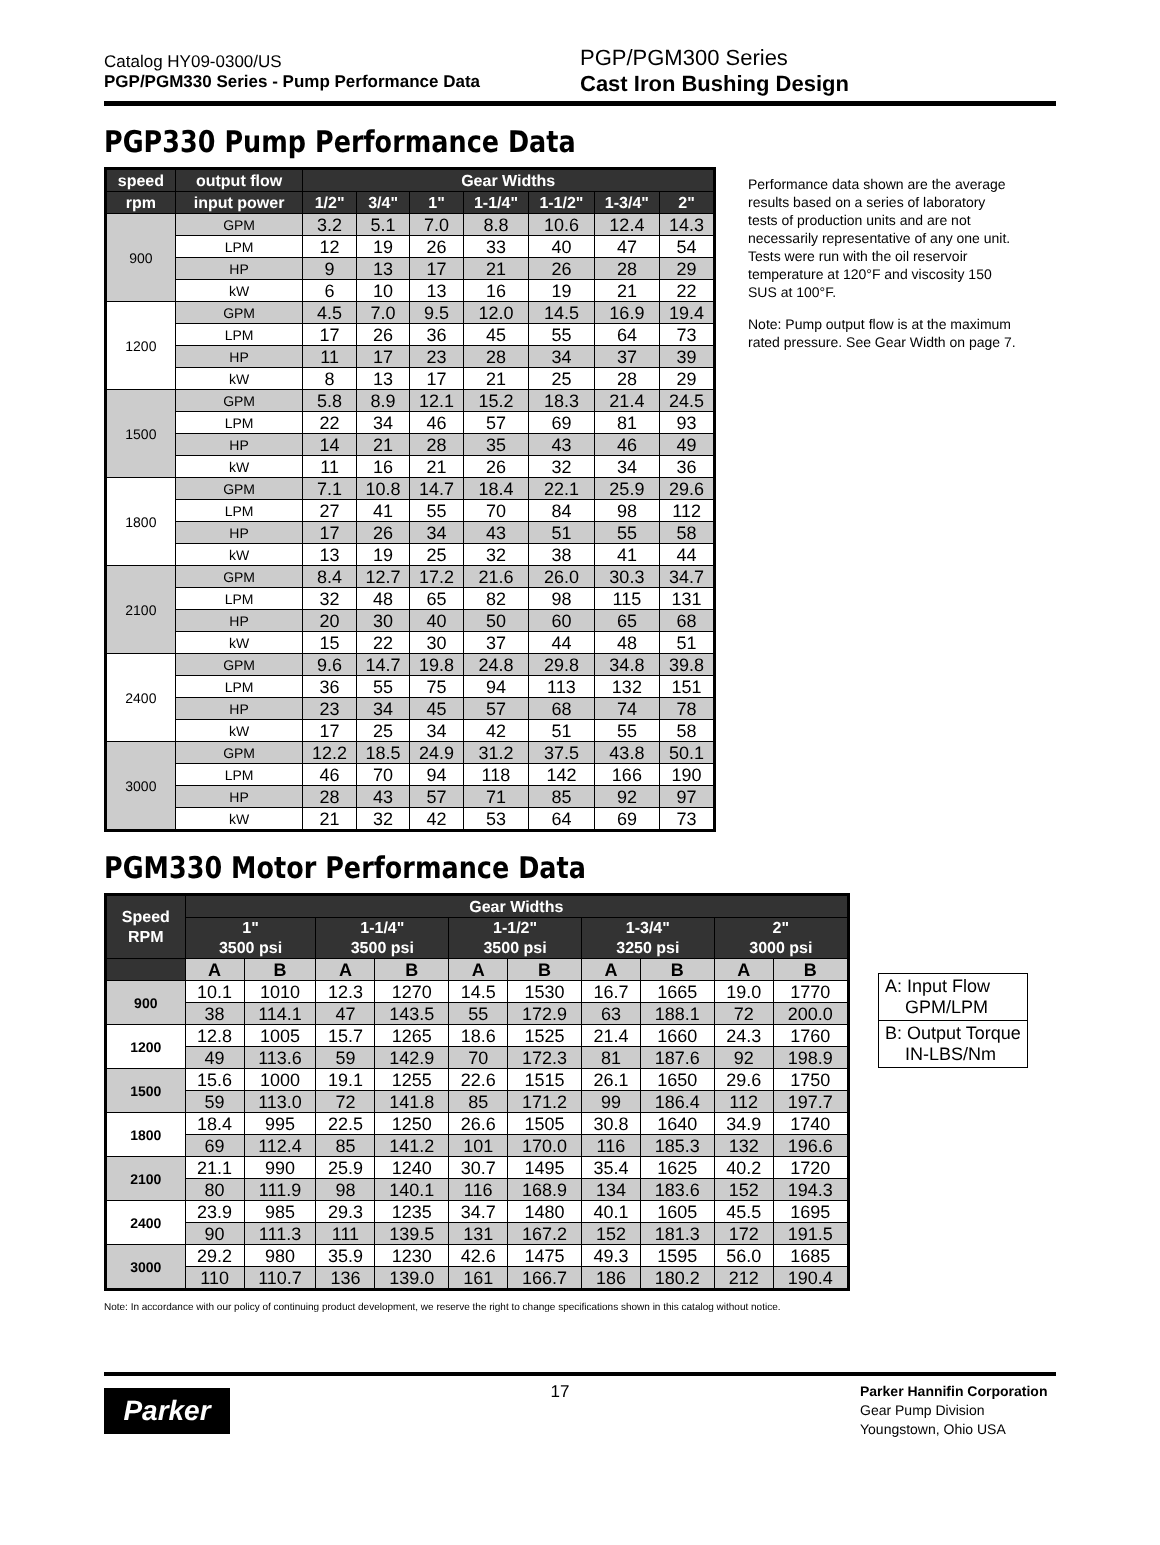Catalog HY09-0300/US
PGP/PGM330 Series - Pump Performance Data
PGP/PGM300 Series
Cast Iron Bushing Design
PGP330 Pump Performance Data
| speed | output flow | Gear Widths | | | | | | |
| --- | --- | --- | --- | --- | --- | --- | --- | --- |
| rpm | input power | 1/2" | 3/4" | 1" | 1-1/4" | 1-1/2" | 1-3/4" | 2" |
| 900 | GPM | 3.2 | 5.1 | 7.0 | 8.8 | 10.6 | 12.4 | 14.3 |
| | LPM | 12 | 19 | 26 | 33 | 40 | 47 | 54 |
| | HP | 9 | 13 | 17 | 21 | 26 | 28 | 29 |
| | kW | 6 | 10 | 13 | 16 | 19 | 21 | 22 |
| 1200 | GPM | 4.5 | 7.0 | 9.5 | 12.0 | 14.5 | 16.9 | 19.4 |
| | LPM | 17 | 26 | 36 | 45 | 55 | 64 | 73 |
| | HP | 11 | 17 | 23 | 28 | 34 | 37 | 39 |
| | kW | 8 | 13 | 17 | 21 | 25 | 28 | 29 |
| 1500 | GPM | 5.8 | 8.9 | 12.1 | 15.2 | 18.3 | 21.4 | 24.5 |
| | LPM | 22 | 34 | 46 | 57 | 69 | 81 | 93 |
| | HP | 14 | 21 | 28 | 35 | 43 | 46 | 49 |
| | kW | 11 | 16 | 21 | 26 | 32 | 34 | 36 |
| 1800 | GPM | 7.1 | 10.8 | 14.7 | 18.4 | 22.1 | 25.9 | 29.6 |
| | LPM | 27 | 41 | 55 | 70 | 84 | 98 | 112 |
| | HP | 17 | 26 | 34 | 43 | 51 | 55 | 58 |
| | kW | 13 | 19 | 25 | 32 | 38 | 41 | 44 |
| 2100 | GPM | 8.4 | 12.7 | 17.2 | 21.6 | 26.0 | 30.3 | 34.7 |
| | LPM | 32 | 48 | 65 | 82 | 98 | 115 | 131 |
| | HP | 20 | 30 | 40 | 50 | 60 | 65 | 68 |
| | kW | 15 | 22 | 30 | 37 | 44 | 48 | 51 |
| 2400 | GPM | 9.6 | 14.7 | 19.8 | 24.8 | 29.8 | 34.8 | 39.8 |
| | LPM | 36 | 55 | 75 | 94 | 113 | 132 | 151 |
| | HP | 23 | 34 | 45 | 57 | 68 | 74 | 78 |
| | kW | 17 | 25 | 34 | 42 | 51 | 55 | 58 |
| 3000 | GPM | 12.2 | 18.5 | 24.9 | 31.2 | 37.5 | 43.8 | 50.1 |
| | LPM | 46 | 70 | 94 | 118 | 142 | 166 | 190 |
| | HP | 28 | 43 | 57 | 71 | 85 | 92 | 97 |
| | kW | 21 | 32 | 42 | 53 | 64 | 69 | 73 |
Performance data shown are the average results based on a series of laboratory tests of production units and are not necessarily representative of any one unit. Tests were run with the oil reservoir temperature at 120°F and viscosity 150 SUS at 100°F.
Note: Pump output flow is at the maximum rated pressure. See Gear Width on page 7.
PGM330 Motor Performance Data
| Speed RPM | Gear Widths | | | | | | | | | |
| --- | --- | --- | --- | --- | --- | --- | --- | --- | --- | --- |
| | 1" 3500 psi | | 1-1/4" 3500 psi | | 1-1/2" 3500 psi | | 1-3/4" 3250 psi | | 2" 3000 psi | |
| | A | B | A | B | A | B | A | B | A | B |
| 900 | 10.1 | 1010 | 12.3 | 1270 | 14.5 | 1530 | 16.7 | 1665 | 19.0 | 1770 |
| | 38 | 114.1 | 47 | 143.5 | 55 | 172.9 | 63 | 188.1 | 72 | 200.0 |
| 1200 | 12.8 | 1005 | 15.7 | 1265 | 18.6 | 1525 | 21.4 | 1660 | 24.3 | 1760 |
| | 49 | 113.6 | 59 | 142.9 | 70 | 172.3 | 81 | 187.6 | 92 | 198.9 |
| 1500 | 15.6 | 1000 | 19.1 | 1255 | 22.6 | 1515 | 26.1 | 1650 | 29.6 | 1750 |
| | 59 | 113.0 | 72 | 141.8 | 85 | 171.2 | 99 | 186.4 | 112 | 197.7 |
| 1800 | 18.4 | 995 | 22.5 | 1250 | 26.6 | 1505 | 30.8 | 1640 | 34.9 | 1740 |
| | 69 | 112.4 | 85 | 141.2 | 101 | 170.0 | 116 | 185.3 | 132 | 196.6 |
| 2100 | 21.1 | 990 | 25.9 | 1240 | 30.7 | 1495 | 35.4 | 1625 | 40.2 | 1720 |
| | 80 | 111.9 | 98 | 140.1 | 116 | 168.9 | 134 | 183.6 | 152 | 194.3 |
| 2400 | 23.9 | 985 | 29.3 | 1235 | 34.7 | 1480 | 40.1 | 1605 | 45.5 | 1695 |
| | 90 | 111.3 | 111 | 139.5 | 131 | 167.2 | 152 | 181.3 | 172 | 191.5 |
| 3000 | 29.2 | 980 | 35.9 | 1230 | 42.6 | 1475 | 49.3 | 1595 | 56.0 | 1685 |
| | 110 | 110.7 | 136 | 139.0 | 161 | 166.7 | 186 | 180.2 | 212 | 190.4 |
A: Input Flow
GPM/LPM
B: Output Torque
IN-LBS/Nm
Note: In accordance with our policy of continuing product development, we reserve the right to change specifications shown in this catalog without notice.
Parker
17
Parker Hannifin Corporation
Gear Pump Division
Youngstown, Ohio USA